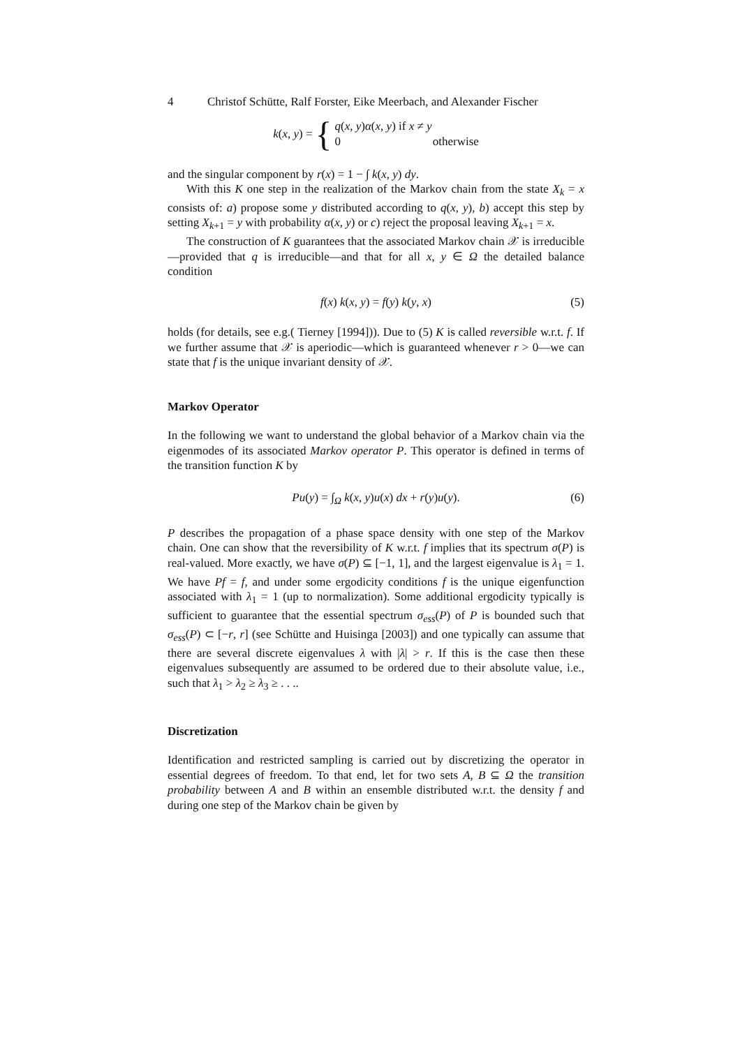4 Christof Schütte, Ralf Forster, Eike Meerbach, and Alexander Fischer
k(x, y) = {
q(x, y)α(x, y) if x ≠ y
0 otherwise
and the singular component by r(x) = 1 − ∫ k(x, y) dy.
With this K one step in the realization of the Markov chain from the state X<sub>k</sub> = x consists of: a) propose some y distributed according to q(x, y), b) accept this step by setting X<sub>k+1</sub> = y with probability α(x, y) or c) reject the proposal leaving X<sub>k+1</sub> = x.
The construction of K guarantees that the associated Markov chain 𝒳 is irreducible—provided that q is irreducible—and that for all x, y ∈ Ω the detailed balance condition
f(x) k(x, y) = f(y) k(y, x) (5)
holds (for details, see e.g.( Tierney [1994])). Due to (5) K is called reversible w.r.t. f. If we further assume that 𝒳 is aperiodic—which is guaranteed whenever r > 0—we can state that f is the unique invariant density of 𝒳.
Markov Operator
In the following we want to understand the global behavior of a Markov chain via the eigenmodes of its associated Markov operator P. This operator is defined in terms of the transition function K by
Pu(y) = ∫<sub>Ω</sub> k(x, y)u(x) dx + r(y)u(y). (6)
P describes the propagation of a phase space density with one step of the Markov chain. One can show that the reversibility of K w.r.t. f implies that its spectrum σ(P) is real-valued. More exactly, we have σ(P) ⊆ [−1, 1], and the largest eigenvalue is λ<sub>1</sub> = 1. We have Pf = f, and under some ergodicity conditions f is the unique eigenfunction associated with λ<sub>1</sub> = 1 (up to normalization). Some additional ergodicity typically is sufficient to guarantee that the essential spectrum σ<sub>ess</sub>(P) of P is bounded such that σ<sub>ess</sub>(P) ⊂ [−r, r] (see Schütte and Huisinga [2003]) and one typically can assume that there are several discrete eigenvalues λ with |λ| > r. If this is the case then these eigenvalues subsequently are assumed to be ordered due to their absolute value, i.e., such that λ<sub>1</sub> > λ<sub>2</sub> ≥ λ<sub>3</sub> ≥ . . ..
Discretization
Identification and restricted sampling is carried out by discretizing the operator in essential degrees of freedom. To that end, let for two sets A, B ⊆ Ω the transition probability between A and B within an ensemble distributed w.r.t. the density f and during one step of the Markov chain be given by